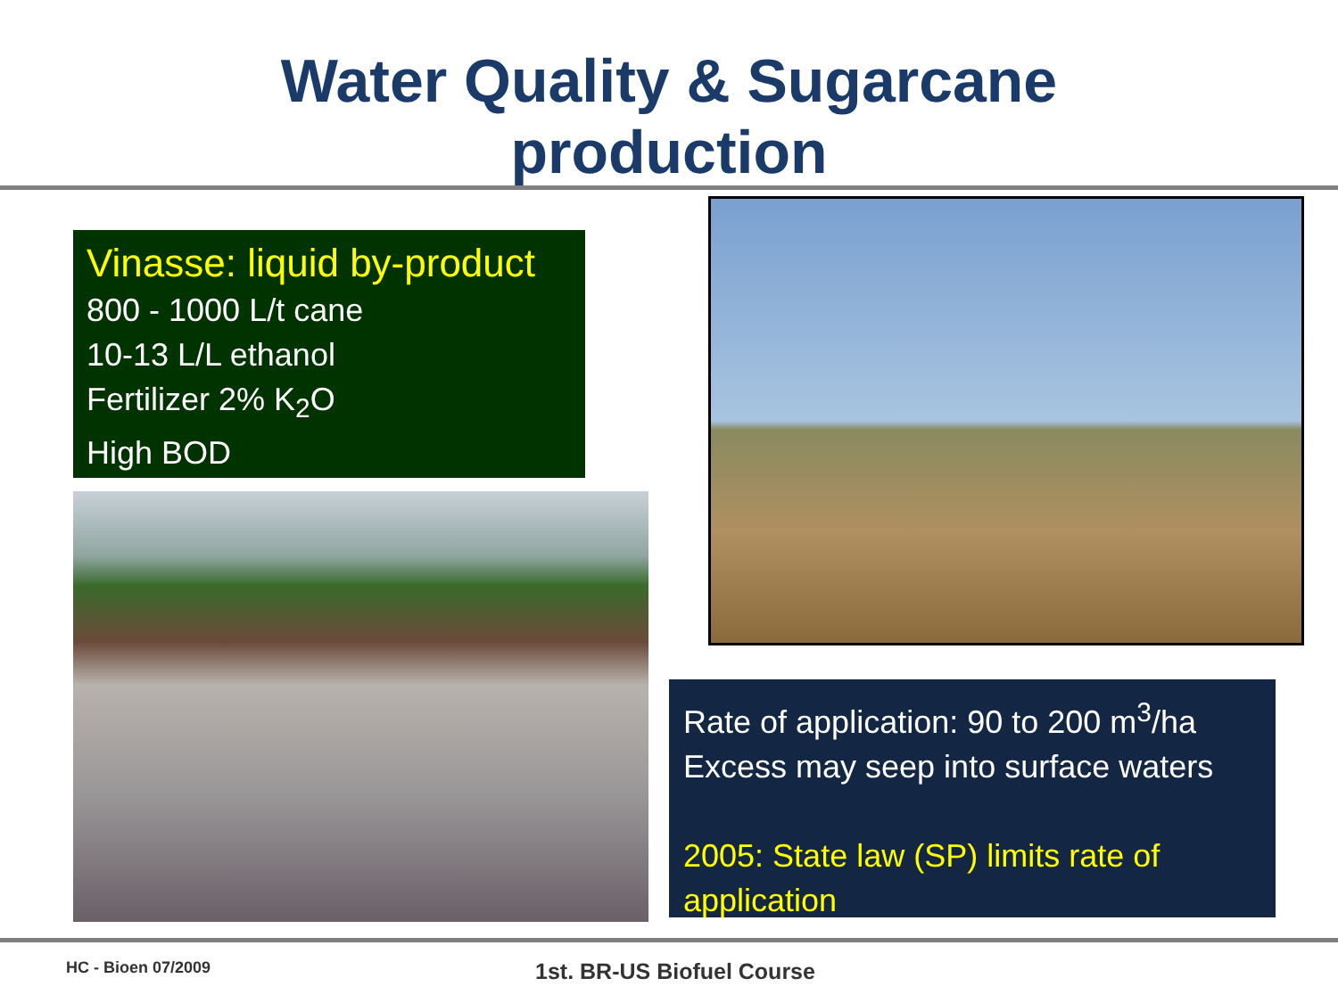Water Quality & Sugarcane
production
Vinasse: liquid by-product
800 - 1000 L/t cane
10-13 L/L ethanol
Fertilizer 2% K<sub>2</sub>O
High BOD
Rate of application: 90 to 200 m<sup>3</sup>/ha
Excess may seep into surface waters
2005: State law (SP) limits rate of application
HC - Bioen 07/2009 1st. BR-US Biofuel Course